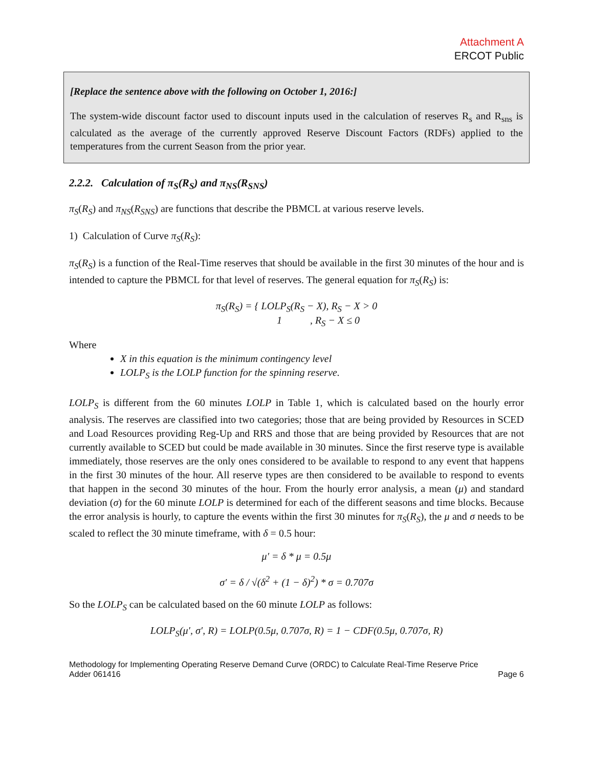Attachment A
ERCOT Public
[Replace the sentence above with the following on October 1, 2016:]
The system-wide discount factor used to discount inputs used in the calculation of reserves R<sub>s</sub> and R<sub>sns</sub> is calculated as the average of the currently approved Reserve Discount Factors (RDFs) applied to the temperatures from the current Season from the prior year.
2.2.2. Calculation of π<sub>S</sub>(R<sub>S</sub>) and π<sub>NS</sub>(R<sub>SNS</sub>)
π<sub>S</sub>(R<sub>S</sub>) and π<sub>NS</sub>(R<sub>SNS</sub>) are functions that describe the PBMCL at various reserve levels.
1) Calculation of Curve π<sub>S</sub>(R<sub>S</sub>):
π<sub>S</sub>(R<sub>S</sub>) is a function of the Real-Time reserves that should be available in the first 30 minutes of the hour and is intended to capture the PBMCL for that level of reserves. The general equation for π<sub>S</sub>(R<sub>S</sub>) is:
π<sub>S</sub>(R<sub>S</sub>) = { LOLP<sub>S</sub>(R<sub>S</sub> − X), R<sub>S</sub> − X > 0
1 , R<sub>S</sub> − X ≤ 0
Where
X in this equation is the minimum contingency level
LOLP<sub>S</sub> is the LOLP function for the spinning reserve.
LOLP<sub>S</sub> is different from the 60 minutes LOLP in Table 1, which is calculated based on the hourly error analysis. The reserves are classified into two categories; those that are being provided by Resources in SCED and Load Resources providing Reg-Up and RRS and those that are being provided by Resources that are not currently available to SCED but could be made available in 30 minutes. Since the first reserve type is available immediately, those reserves are the only ones considered to be available to respond to any event that happens in the first 30 minutes of the hour. All reserve types are then considered to be available to respond to events that happen in the second 30 minutes of the hour. From the hourly error analysis, a mean (μ) and standard deviation (σ) for the 60 minute LOLP is determined for each of the different seasons and time blocks. Because the error analysis is hourly, to capture the events within the first 30 minutes for π<sub>S</sub>(R<sub>S</sub>), the μ and σ needs to be scaled to reflect the 30 minute timeframe, with δ = 0.5 hour:
μ′ = δ * μ = 0.5μ
σ′ = δ / √(δ<sup>2</sup> + (1 − δ)<sup>2</sup>) * σ = 0.707σ
So the LOLP<sub>S</sub> can be calculated based on the 60 minute LOLP as follows:
LOLP<sub>S</sub>(μ′, σ′, R) = LOLP(0.5μ, 0.707σ, R) = 1 − CDF(0.5μ, 0.707σ, R)
Methodology for Implementing Operating Reserve Demand Curve (ORDC) to Calculate Real-Time Reserve Price
Adder 061416 Page 6